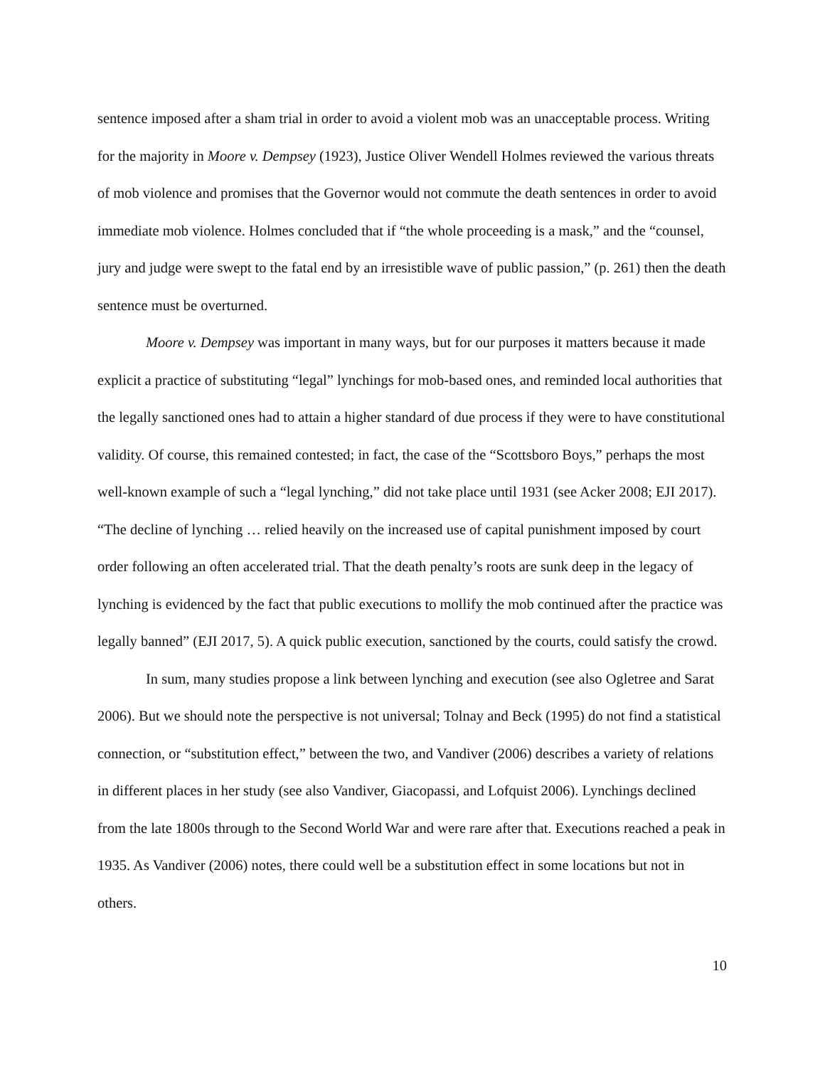sentence imposed after a sham trial in order to avoid a violent mob was an unacceptable process. Writing for the majority in Moore v. Dempsey (1923), Justice Oliver Wendell Holmes reviewed the various threats of mob violence and promises that the Governor would not commute the death sentences in order to avoid immediate mob violence. Holmes concluded that if “the whole proceeding is a mask,” and the “counsel, jury and judge were swept to the fatal end by an irresistible wave of public passion,” (p. 261) then the death sentence must be overturned.
Moore v. Dempsey was important in many ways, but for our purposes it matters because it made explicit a practice of substituting “legal” lynchings for mob-based ones, and reminded local authorities that the legally sanctioned ones had to attain a higher standard of due process if they were to have constitutional validity. Of course, this remained contested; in fact, the case of the “Scottsboro Boys,” perhaps the most well-known example of such a “legal lynching,” did not take place until 1931 (see Acker 2008; EJI 2017). “The decline of lynching … relied heavily on the increased use of capital punishment imposed by court order following an often accelerated trial. That the death penalty’s roots are sunk deep in the legacy of lynching is evidenced by the fact that public executions to mollify the mob continued after the practice was legally banned” (EJI 2017, 5). A quick public execution, sanctioned by the courts, could satisfy the crowd.
In sum, many studies propose a link between lynching and execution (see also Ogletree and Sarat 2006). But we should note the perspective is not universal; Tolnay and Beck (1995) do not find a statistical connection, or “substitution effect,” between the two, and Vandiver (2006) describes a variety of relations in different places in her study (see also Vandiver, Giacopassi, and Lofquist 2006). Lynchings declined from the late 1800s through to the Second World War and were rare after that. Executions reached a peak in 1935. As Vandiver (2006) notes, there could well be a substitution effect in some locations but not in others.
10